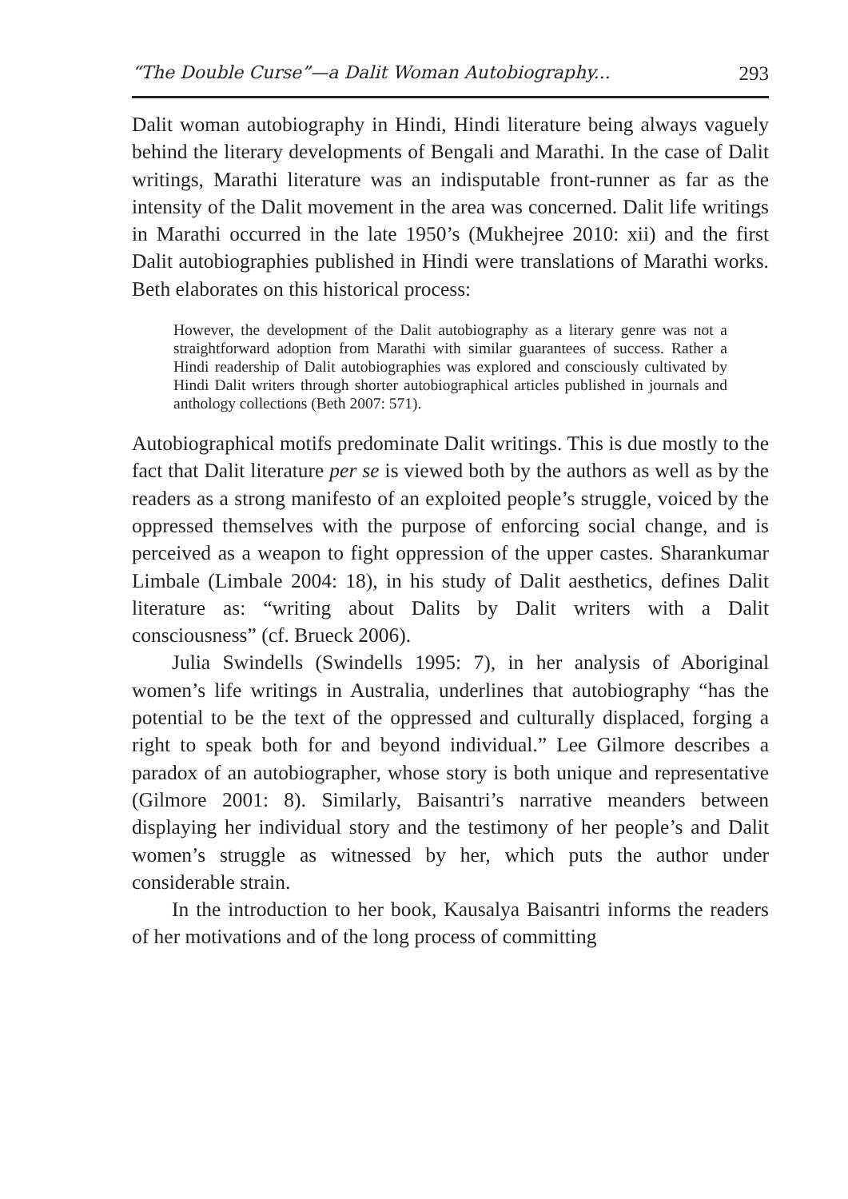“The Double Curse”—a Dalit Woman Autobiography... 293
Dalit woman autobiography in Hindi, Hindi literature being always vaguely behind the literary developments of Bengali and Marathi. In the case of Dalit writings, Marathi literature was an indisputable front-runner as far as the intensity of the Dalit movement in the area was concerned. Dalit life writings in Marathi occurred in the late 1950’s (Mukhejree 2010: xii) and the first Dalit autobiographies published in Hindi were translations of Marathi works. Beth elaborates on this historical process:
However, the development of the Dalit autobiography as a literary genre was not a straightforward adoption from Marathi with similar guarantees of success. Rather a Hindi readership of Dalit autobiographies was explored and consciously cultivated by Hindi Dalit writers through shorter autobiographical articles published in journals and anthology collections (Beth 2007: 571).
Autobiographical motifs predominate Dalit writings. This is due mostly to the fact that Dalit literature per se is viewed both by the authors as well as by the readers as a strong manifesto of an exploited people’s struggle, voiced by the oppressed themselves with the purpose of enforcing social change, and is perceived as a weapon to fight oppression of the upper castes. Sharankumar Limbale (Limbale 2004: 18), in his study of Dalit aesthetics, defines Dalit literature as: “writing about Dalits by Dalit writers with a Dalit consciousness” (cf. Brueck 2006).
Julia Swindells (Swindells 1995: 7), in her analysis of Aboriginal women’s life writings in Australia, underlines that autobiography “has the potential to be the text of the oppressed and culturally displaced, forging a right to speak both for and beyond individual.” Lee Gilmore describes a paradox of an autobiographer, whose story is both unique and representative (Gilmore 2001: 8). Similarly, Baisantri’s narrative meanders between displaying her individual story and the testimony of her people’s and Dalit women’s struggle as witnessed by her, which puts the author under considerable strain.
In the introduction to her book, Kausalya Baisantri informs the readers of her motivations and of the long process of committing